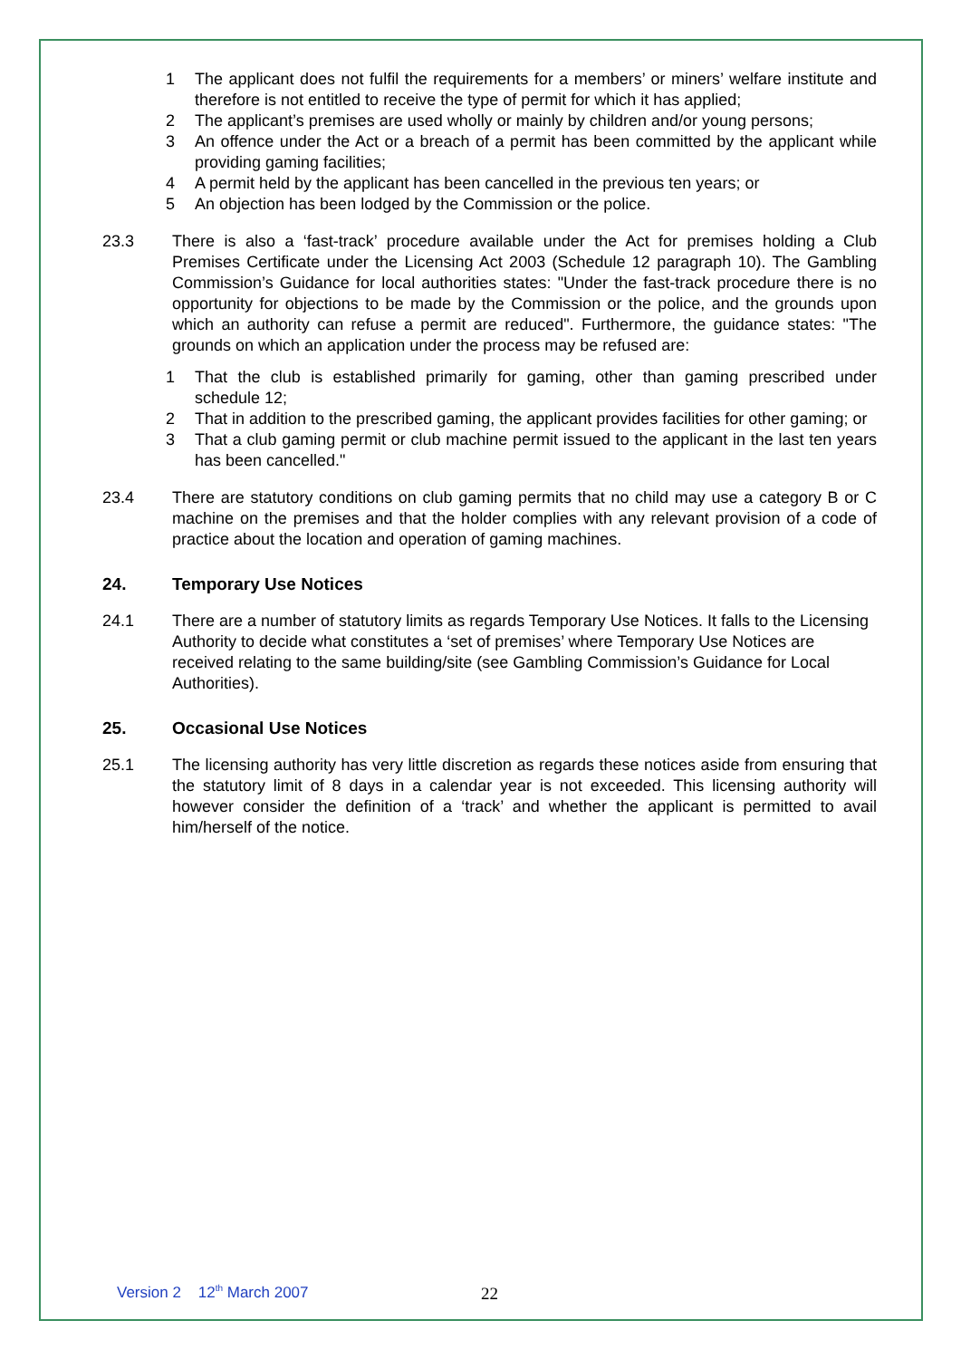1 The applicant does not fulfil the requirements for a members’ or miners’ welfare institute and therefore is not entitled to receive the type of permit for which it has applied;
2 The applicant’s premises are used wholly or mainly by children and/or young persons;
3 An offence under the Act or a breach of a permit has been committed by the applicant while providing gaming facilities;
4 A permit held by the applicant has been cancelled in the previous ten years; or
5 An objection has been lodged by the Commission or the police.
23.3 There is also a ‘fast-track’ procedure available under the Act for premises holding a Club Premises Certificate under the Licensing Act 2003 (Schedule 12 paragraph 10). The Gambling Commission’s Guidance for local authorities states: "Under the fast-track procedure there is no opportunity for objections to be made by the Commission or the police, and the grounds upon which an authority can refuse a permit are reduced". Furthermore, the guidance states: "The grounds on which an application under the process may be refused are:
1 That the club is established primarily for gaming, other than gaming prescribed under schedule 12;
2 That in addition to the prescribed gaming, the applicant provides facilities for other gaming; or
3 That a club gaming permit or club machine permit issued to the applicant in the last ten years has been cancelled."
23.4 There are statutory conditions on club gaming permits that no child may use a category B or C machine on the premises and that the holder complies with any relevant provision of a code of practice about the location and operation of gaming machines.
24. Temporary Use Notices
24.1 There are a number of statutory limits as regards Temporary Use Notices. It falls to the Licensing Authority to decide what constitutes a ‘set of premises’ where Temporary Use Notices are received relating to the same building/site (see Gambling Commission’s Guidance for Local Authorities).
25. Occasional Use Notices
25.1 The licensing authority has very little discretion as regards these notices aside from ensuring that the statutory limit of 8 days in a calendar year is not exceeded. This licensing authority will however consider the definition of a ‘track’ and whether the applicant is permitted to avail him/herself of the notice.
Version 2 12<sup>th</sup> March 2007 22